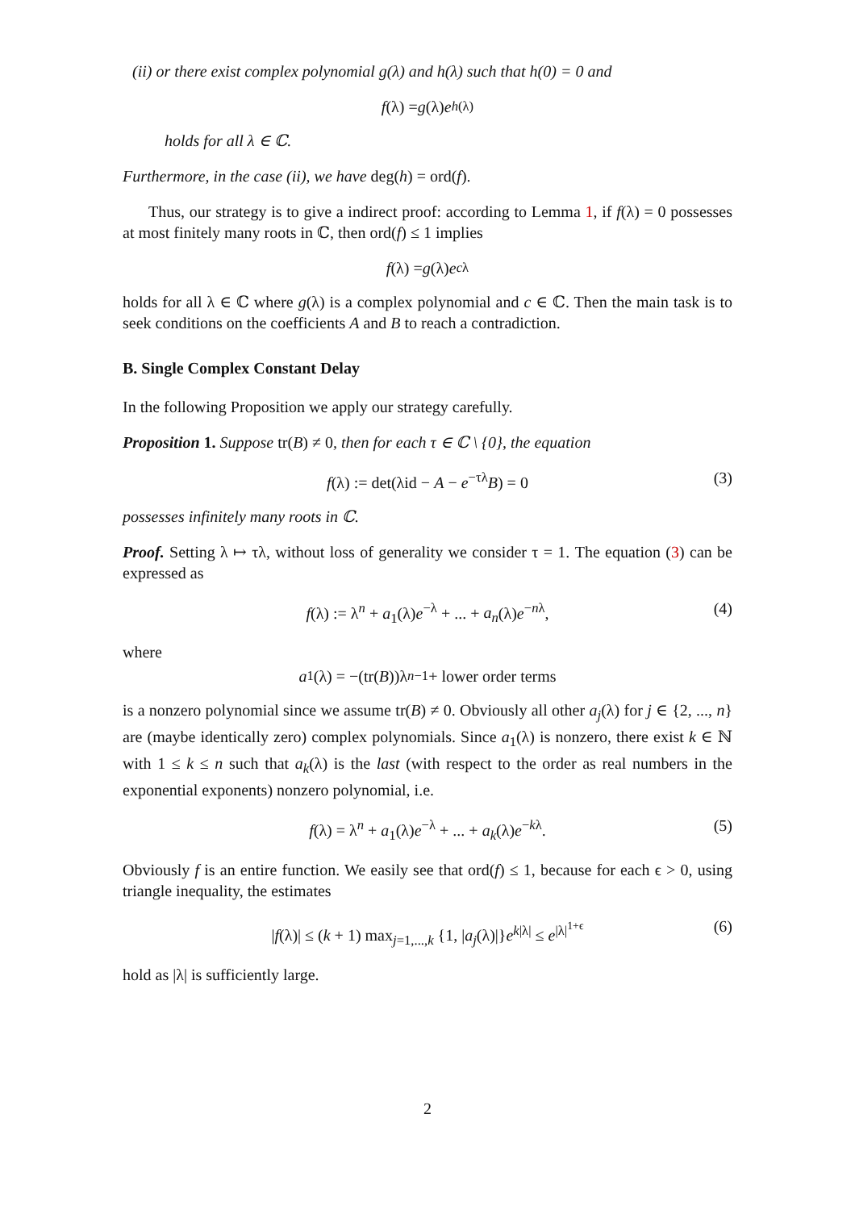(ii) or there exist complex polynomial g(λ) and h(λ) such that h(0) = 0 and
f (λ) = g (λ) e<sup>h(λ)</sup>
holds for all λ ∈ ℂ.
Furthermore, in the case (ii), we have deg(h) = ord(f).
Thus, our strategy is to give a indirect proof: according to Lemma 1, if f(λ) = 0 possesses at most finitely many roots in ℂ, then ord(f) ≤ 1 implies
f (λ) = g (λ) e<sup>cλ</sup>
holds for all λ ∈ ℂ where g(λ) is a complex polynomial and c ∈ ℂ. Then the main task is to seek conditions on the coefficients A and B to reach a contradiction.
B. Single Complex Constant Delay
In the following Proposition we apply our strategy carefully.
Proposition 1. Suppose tr(B) ≠ 0, then for each τ ∈ ℂ \ {0}, the equation
f(λ) := det(λid − A − e<sup>−τλ</sup>B) = 0 (3)
possesses infinitely many roots in ℂ.
Proof. Setting λ ↦ τλ, without loss of generality we consider τ = 1. The equation (3) can be expressed as
f(λ) := λ<sup>n</sup> + a<sub>1</sub>(λ)e<sup>−λ</sup> + ... + a<sub>n</sub>(λ)e<sup>−nλ</sup>, (4)
where
a<sub>1</sub>(λ) = −(tr(B))λ<sup>n−1</sup> + lower order terms
is a nonzero polynomial since we assume tr(B) ≠ 0. Obviously all other a<sub>j</sub>(λ) for j ∈ {2, ..., n} are (maybe identically zero) complex polynomials. Since a<sub>1</sub>(λ) is nonzero, there exist k ∈ ℕ with 1 ≤ k ≤ n such that a<sub>k</sub>(λ) is the last (with respect to the order as real numbers in the exponential exponents) nonzero polynomial, i.e.
f(λ) = λ<sup>n</sup> + a<sub>1</sub>(λ)e<sup>−λ</sup> + ... + a<sub>k</sub>(λ)e<sup>−kλ</sup>. (5)
Obviously f is an entire function. We easily see that ord(f) ≤ 1, because for each ϵ > 0, using triangle inequality, the estimates
|f(λ)| ≤ (k + 1) max<sub>j=1,...,k</sub> {1, |a<sub>j</sub>(λ)|}e<sup>k|λ|</sup> ≤ e<sup>|λ|<sup>1+ϵ</sup></sup> (6)
hold as |λ| is sufficiently large.
2